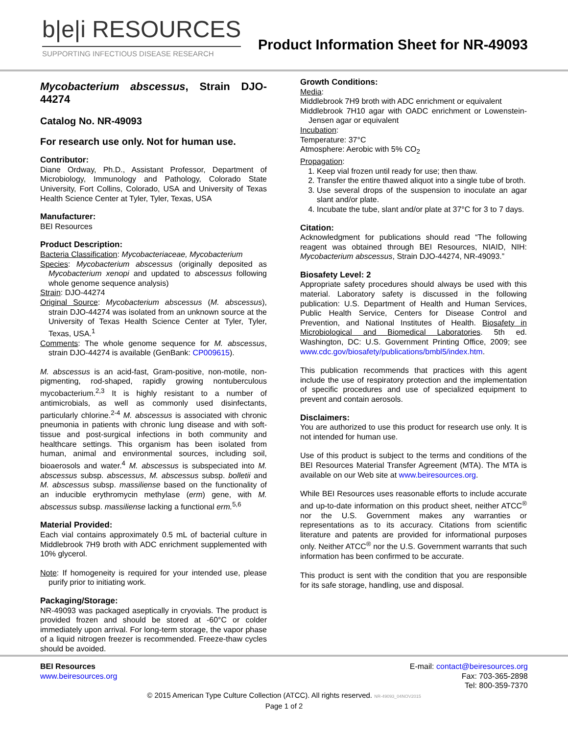b|e|i RESOURCES
SUPPORTING INFECTIOUS DISEASE RESEARCH
Product Information Sheet for NR-49093
Mycobacterium abscessus, Strain DJO-44274
Catalog No. NR-49093
For research use only. Not for human use.
Contributor:
Diane Ordway, Ph.D., Assistant Professor, Department of Microbiology, Immunology and Pathology, Colorado State University, Fort Collins, Colorado, USA and University of Texas Health Science Center at Tyler, Tyler, Texas, USA
Manufacturer:
BEI Resources
Product Description:
Bacteria Classification: Mycobacteriaceae, Mycobacterium
Species: Mycobacterium abscessus (originally deposited as Mycobacterium xenopi and updated to abscessus following whole genome sequence analysis)
Strain: DJO-44274
Original Source: Mycobacterium abscessus (M. abscessus), strain DJO-44274 was isolated from an unknown source at the University of Texas Health Science Center at Tyler, Tyler, Texas, USA.<sup>1</sup>
Comments: The whole genome sequence for M. abscessus, strain DJO-44274 is available (GenBank: CP009615).
M. abscessus is an acid-fast, Gram-positive, non-motile, non-pigmenting, rod-shaped, rapidly growing nontuberculous mycobacterium.<sup>2,3</sup> It is highly resistant to a number of antimicrobials, as well as commonly used disinfectants, particularly chlorine.<sup>2-4</sup> M. abscessus is associated with chronic pneumonia in patients with chronic lung disease and with soft-tissue and post-surgical infections in both community and healthcare settings. This organism has been isolated from human, animal and environmental sources, including soil, bioaerosols and water.<sup>4</sup> M. abscessus is subspeciated into M. abscessus subsp. abscessus, M. abscessus subsp. bolletii and M. abscessus subsp. massiliense based on the functionality of an inducible erythromycin methylase (erm) gene, with M. abscessus subsp. massiliense lacking a functional erm.<sup>5,6</sup>
Material Provided:
Each vial contains approximately 0.5 mL of bacterial culture in Middlebrook 7H9 broth with ADC enrichment supplemented with 10% glycerol.
Note: If homogeneity is required for your intended use, please purify prior to initiating work.
Packaging/Storage:
NR-49093 was packaged aseptically in cryovials. The product is provided frozen and should be stored at -60°C or colder immediately upon arrival. For long-term storage, the vapor phase of a liquid nitrogen freezer is recommended. Freeze-thaw cycles should be avoided.
Growth Conditions:
Media:
Middlebrook 7H9 broth with ADC enrichment or equivalent
Middlebrook 7H10 agar with OADC enrichment or Lowenstein-Jensen agar or equivalent
Incubation:
Temperature: 37°C
Atmosphere: Aerobic with 5% CO<sub>2</sub>
Propagation:
1. Keep vial frozen until ready for use; then thaw.
2. Transfer the entire thawed aliquot into a single tube of broth.
3. Use several drops of the suspension to inoculate an agar slant and/or plate.
4. Incubate the tube, slant and/or plate at 37°C for 3 to 7 days.
Citation:
Acknowledgment for publications should read “The following reagent was obtained through BEI Resources, NIAID, NIH: Mycobacterium abscessus, Strain DJO-44274, NR-49093.”
Biosafety Level: 2
Appropriate safety procedures should always be used with this material. Laboratory safety is discussed in the following publication: U.S. Department of Health and Human Services, Public Health Service, Centers for Disease Control and Prevention, and National Institutes of Health. Biosafety in Microbiological and Biomedical Laboratories. 5th ed. Washington, DC: U.S. Government Printing Office, 2009; see www.cdc.gov/biosafety/publications/bmbl5/index.htm.
This publication recommends that practices with this agent include the use of respiratory protection and the implementation of specific procedures and use of specialized equipment to prevent and contain aerosols.
Disclaimers:
You are authorized to use this product for research use only. It is not intended for human use.
Use of this product is subject to the terms and conditions of the BEI Resources Material Transfer Agreement (MTA). The MTA is available on our Web site at www.beiresources.org.
While BEI Resources uses reasonable efforts to include accurate and up-to-date information on this product sheet, neither ATCC<sup>®</sup> nor the U.S. Government makes any warranties or representations as to its accuracy. Citations from scientific literature and patents are provided for informational purposes only. Neither ATCC<sup>®</sup> nor the U.S. Government warrants that such information has been confirmed to be accurate.
This product is sent with the condition that you are responsible for its safe storage, handling, use and disposal.
BEI Resources
www.beiresources.org
E-mail: contact@beiresources.org
Fax: 703-365-2898
Tel: 800-359-7370
© 2015 American Type Culture Collection (ATCC). All rights reserved. NR-49093_04NOV2015
Page 1 of 2